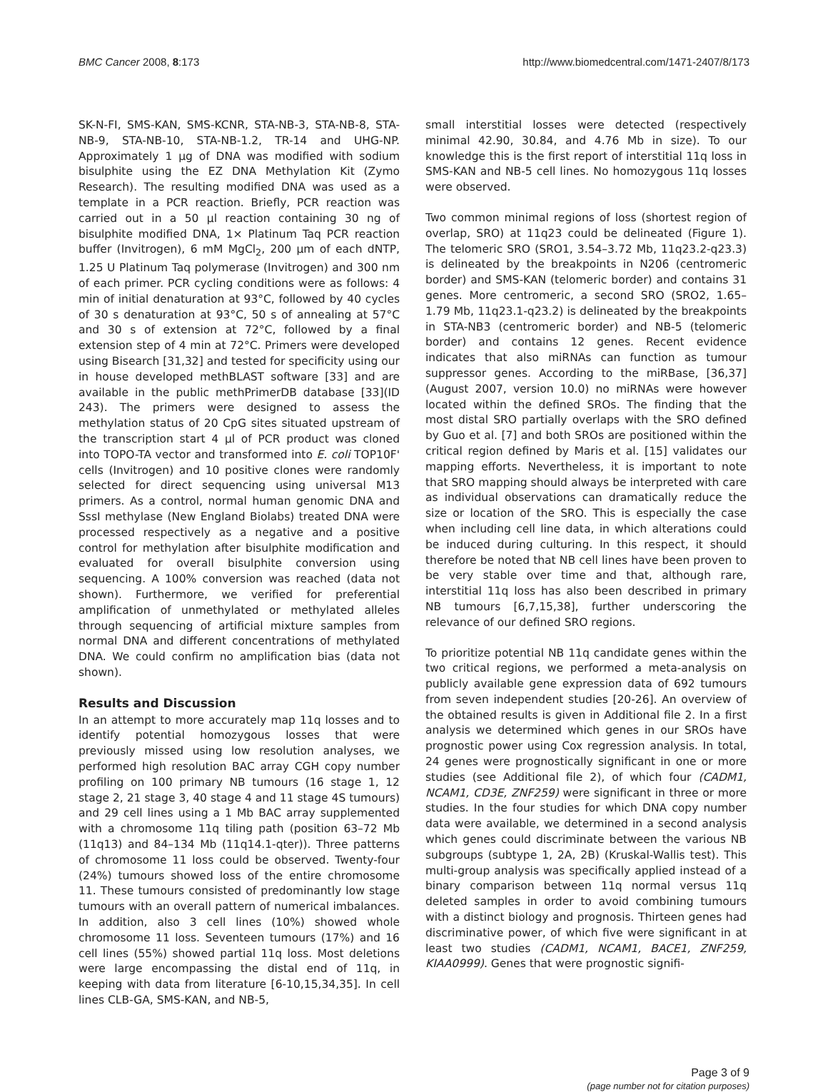BMC Cancer 2008, 8:173 http://www.biomedcentral.com/1471-2407/8/173
SK-N-FI, SMS-KAN, SMS-KCNR, STA-NB-3, STA-NB-8, STA-NB-9, STA-NB-10, STA-NB-1.2, TR-14 and UHG-NP. Approximately 1 μg of DNA was modified with sodium bisulphite using the EZ DNA Methylation Kit (Zymo Research). The resulting modified DNA was used as a template in a PCR reaction. Briefly, PCR reaction was carried out in a 50 μl reaction containing 30 ng of bisulphite modified DNA, 1× Platinum Taq PCR reaction buffer (Invitrogen), 6 mM MgCl<sub>2</sub>, 200 μm of each dNTP, 1.25 U Platinum Taq polymerase (Invitrogen) and 300 nm of each primer. PCR cycling conditions were as follows: 4 min of initial denaturation at 93°C, followed by 40 cycles of 30 s denaturation at 93°C, 50 s of annealing at 57°C and 30 s of extension at 72°C, followed by a final extension step of 4 min at 72°C. Primers were developed using Bisearch [31,32] and tested for specificity using our in house developed methBLAST software [33] and are available in the public methPrimerDB database [33](ID 243). The primers were designed to assess the methylation status of 20 CpG sites situated upstream of the transcription start 4 μl of PCR product was cloned into TOPO-TA vector and transformed into E. coli TOP10F' cells (Invitrogen) and 10 positive clones were randomly selected for direct sequencing using universal M13 primers. As a control, normal human genomic DNA and SssI methylase (New England Biolabs) treated DNA were processed respectively as a negative and a positive control for methylation after bisulphite modification and evaluated for overall bisulphite conversion using sequencing. A 100% conversion was reached (data not shown). Furthermore, we verified for preferential amplification of unmethylated or methylated alleles through sequencing of artificial mixture samples from normal DNA and different concentrations of methylated DNA. We could confirm no amplification bias (data not shown).
Results and Discussion
In an attempt to more accurately map 11q losses and to identify potential homozygous losses that were previously missed using low resolution analyses, we performed high resolution BAC array CGH copy number profiling on 100 primary NB tumours (16 stage 1, 12 stage 2, 21 stage 3, 40 stage 4 and 11 stage 4S tumours) and 29 cell lines using a 1 Mb BAC array supplemented with a chromosome 11q tiling path (position 63–72 Mb (11q13) and 84–134 Mb (11q14.1-qter)). Three patterns of chromosome 11 loss could be observed. Twenty-four (24%) tumours showed loss of the entire chromosome 11. These tumours consisted of predominantly low stage tumours with an overall pattern of numerical imbalances. In addition, also 3 cell lines (10%) showed whole chromosome 11 loss. Seventeen tumours (17%) and 16 cell lines (55%) showed partial 11q loss. Most deletions were large encompassing the distal end of 11q, in keeping with data from literature [6-10,15,34,35]. In cell lines CLB-GA, SMS-KAN, and NB-5,
small interstitial losses were detected (respectively minimal 42.90, 30.84, and 4.76 Mb in size). To our knowledge this is the first report of interstitial 11q loss in SMS-KAN and NB-5 cell lines. No homozygous 11q losses were observed.
Two common minimal regions of loss (shortest region of overlap, SRO) at 11q23 could be delineated (Figure 1). The telomeric SRO (SRO1, 3.54–3.72 Mb, 11q23.2-q23.3) is delineated by the breakpoints in N206 (centromeric border) and SMS-KAN (telomeric border) and contains 31 genes. More centromeric, a second SRO (SRO2, 1.65–1.79 Mb, 11q23.1-q23.2) is delineated by the breakpoints in STA-NB3 (centromeric border) and NB-5 (telomeric border) and contains 12 genes. Recent evidence indicates that also miRNAs can function as tumour suppressor genes. According to the miRBase, [36,37] (August 2007, version 10.0) no miRNAs were however located within the defined SROs. The finding that the most distal SRO partially overlaps with the SRO defined by Guo et al. [7] and both SROs are positioned within the critical region defined by Maris et al. [15] validates our mapping efforts. Nevertheless, it is important to note that SRO mapping should always be interpreted with care as individual observations can dramatically reduce the size or location of the SRO. This is especially the case when including cell line data, in which alterations could be induced during culturing. In this respect, it should therefore be noted that NB cell lines have been proven to be very stable over time and that, although rare, interstitial 11q loss has also been described in primary NB tumours [6,7,15,38], further underscoring the relevance of our defined SRO regions.
To prioritize potential NB 11q candidate genes within the two critical regions, we performed a meta-analysis on publicly available gene expression data of 692 tumours from seven independent studies [20-26]. An overview of the obtained results is given in Additional file 2. In a first analysis we determined which genes in our SROs have prognostic power using Cox regression analysis. In total, 24 genes were prognostically significant in one or more studies (see Additional file 2), of which four (CADM1, NCAM1, CD3E, ZNF259) were significant in three or more studies. In the four studies for which DNA copy number data were available, we determined in a second analysis which genes could discriminate between the various NB subgroups (subtype 1, 2A, 2B) (Kruskal-Wallis test). This multi-group analysis was specifically applied instead of a binary comparison between 11q normal versus 11q deleted samples in order to avoid combining tumours with a distinct biology and prognosis. Thirteen genes had discriminative power, of which five were significant in at least two studies (CADM1, NCAM1, BACE1, ZNF259, KIAA0999). Genes that were prognostic signifi-
Page 3 of 9
(page number not for citation purposes)